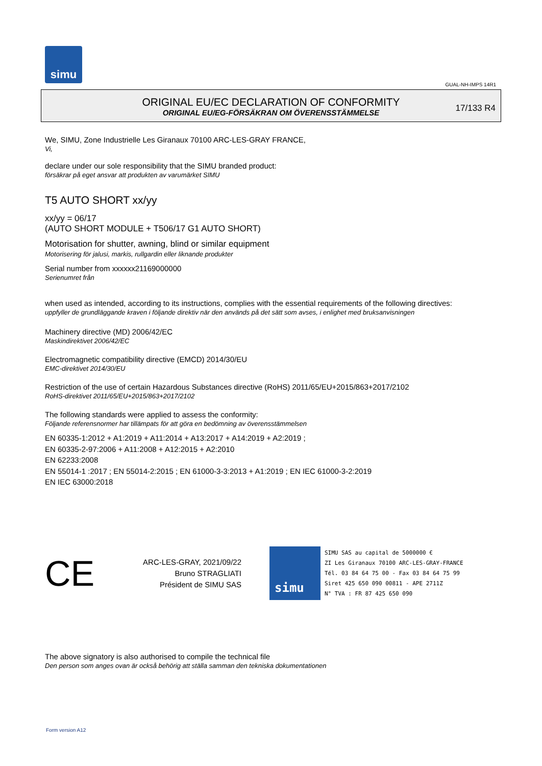simu
GUAL-NH-IMPS 14R1
ORIGINAL EU/EC DECLARATION OF CONFORMITY
ORIGINAL EU/EG-FÖRSÄKRAN OM ÖVERENSSTÄMMELSE
17/133 R4
We, SIMU, Zone Industrielle Les Giranaux 70100 ARC-LES-GRAY FRANCE,
Vi,
declare under our sole responsibility that the SIMU branded product:
försäkrar på eget ansvar att produkten av varumärket SIMU
T5 AUTO SHORT xx/yy
xx/yy = 06/17
(AUTO SHORT MODULE + T506/17 G1 AUTO SHORT)
Motorisation for shutter, awning, blind or similar equipment
Motorisering för jalusi, markis, rullgardin eller liknande produkter
Serial number from xxxxxx21169000000
Serienumret från
when used as intended, according to its instructions, complies with the essential requirements of the following directives:
uppfyller de grundläggande kraven i följande direktiv när den används på det sätt som avses, i enlighet med bruksanvisningen
Machinery directive (MD) 2006/42/EC
Maskindirektivet 2006/42/EC
Electromagnetic compatibility directive (EMCD) 2014/30/EU
EMC-direktivet 2014/30/EU
Restriction of the use of certain Hazardous Substances directive (RoHS) 2011/65/EU+2015/863+2017/2102
RoHS-direktivet 2011/65/EU+2015/863+2017/2102
The following standards were applied to assess the conformity:
Följande referensnormer har tillämpats för att göra en bedömning av överensstämmelsen
EN 60335-1:2012 + A1:2019 + A11:2014 + A13:2017 + A14:2019 + A2:2019 ;
EN 60335-2-97:2006 + A11:2008 + A12:2015 + A2:2010
EN 62233:2008
EN 55014-1 :2017 ; EN 55014-2:2015 ; EN 61000-3-3:2013 + A1:2019 ; EN IEC 61000-3-2:2019
EN IEC 63000:2018
CE
ARC-LES-GRAY, 2021/09/22
Bruno STRAGLIATI
Président de SIMU SAS
simu
SIMU SAS au capital de 5000000 €
ZI Les Giranaux 70100 ARC-LES-GRAY-FRANCE
Tél. 03 84 64 75 00 - Fax 03 84 64 75 99
Siret 425 650 090 00811 - APE 2711Z
N° TVA : FR 87 425 650 090
The above signatory is also authorised to compile the technical file
Den person som anges ovan är också behörig att ställa samman den tekniska dokumentationen
Form version A12